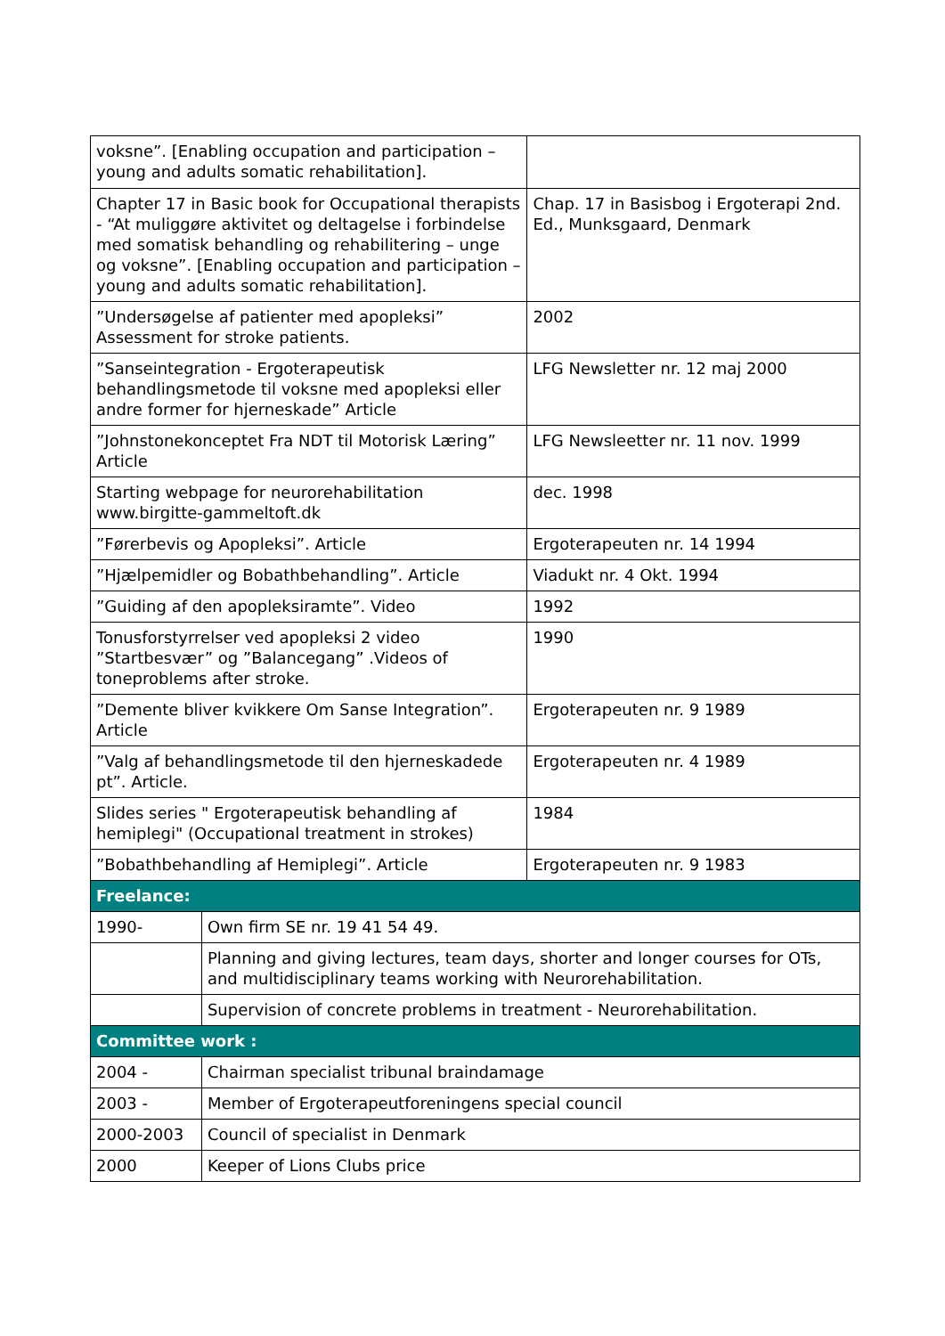| voksne”. [Enabling occupation and participation – young and adults somatic rehabilitation]. | | |
| Chapter 17 in Basic book for Occupational therapists - “At muliggøre aktivitet og deltagelse i forbindelse med somatisk behandling og rehabilitering – unge og voksne”. [Enabling occupation and participation – young and adults somatic rehabilitation]. | | Chap. 17 in Basisbog i Ergoterapi 2nd. Ed., Munksgaard, Denmark |
| ”Undersøgelse af patienter med apopleksi” Assessment for stroke patients. | | 2002 |
| ”Sanseintegration - Ergoterapeutisk behandlingsmetode til voksne med apopleksi eller andre former for hjerneskade” Article | | LFG Newsletter nr. 12 maj 2000 |
| ”Johnstonekonceptet Fra NDT til Motorisk Læring” Article | | LFG Newsleetter nr. 11 nov. 1999 |
| Starting webpage for neurorehabilitation www.birgitte-gammeltoft.dk | | dec. 1998 |
| ”Førerbevis og Apopleksi”. Article | | Ergoterapeuten nr. 14 1994 |
| ”Hjælpemidler og Bobathbehandling”. Article | | Viadukt nr. 4 Okt. 1994 |
| ”Guiding af den apopleksiramte”. Video | | 1992 |
| Tonusforstyrrelser ved apopleksi 2 video ”Startbesvær” og ”Balancegang” .Videos of toneproblems after stroke. | | 1990 |
| ”Demente bliver kvikkere Om Sanse Integration”. Article | | Ergoterapeuten nr. 9 1989 |
| ”Valg af behandlingsmetode til den hjerneskadede pt”. Article. | | Ergoterapeuten nr. 4 1989 |
| Slides series " Ergoterapeutisk behandling af hemiplegi" (Occupational treatment in strokes) | | 1984 |
| ”Bobathbehandling af Hemiplegi”. Article | | Ergoterapeuten nr. 9 1983 |
| Freelance: | | |
| 1990- | Own firm SE nr. 19 41 54 49. | |
| | Planning and giving lectures, team days, shorter and longer courses for OTs, and multidisciplinary teams working with Neurorehabilitation. | |
| | Supervision of concrete problems in treatment - Neurorehabilitation. | |
| Committee work : | | |
| 2004 - | Chairman specialist tribunal braindamage | |
| 2003 - | Member of Ergoterapeutforeningens special council | |
| 2000-2003 | Council of specialist in Denmark | |
| 2000 | Keeper of Lions Clubs price | |